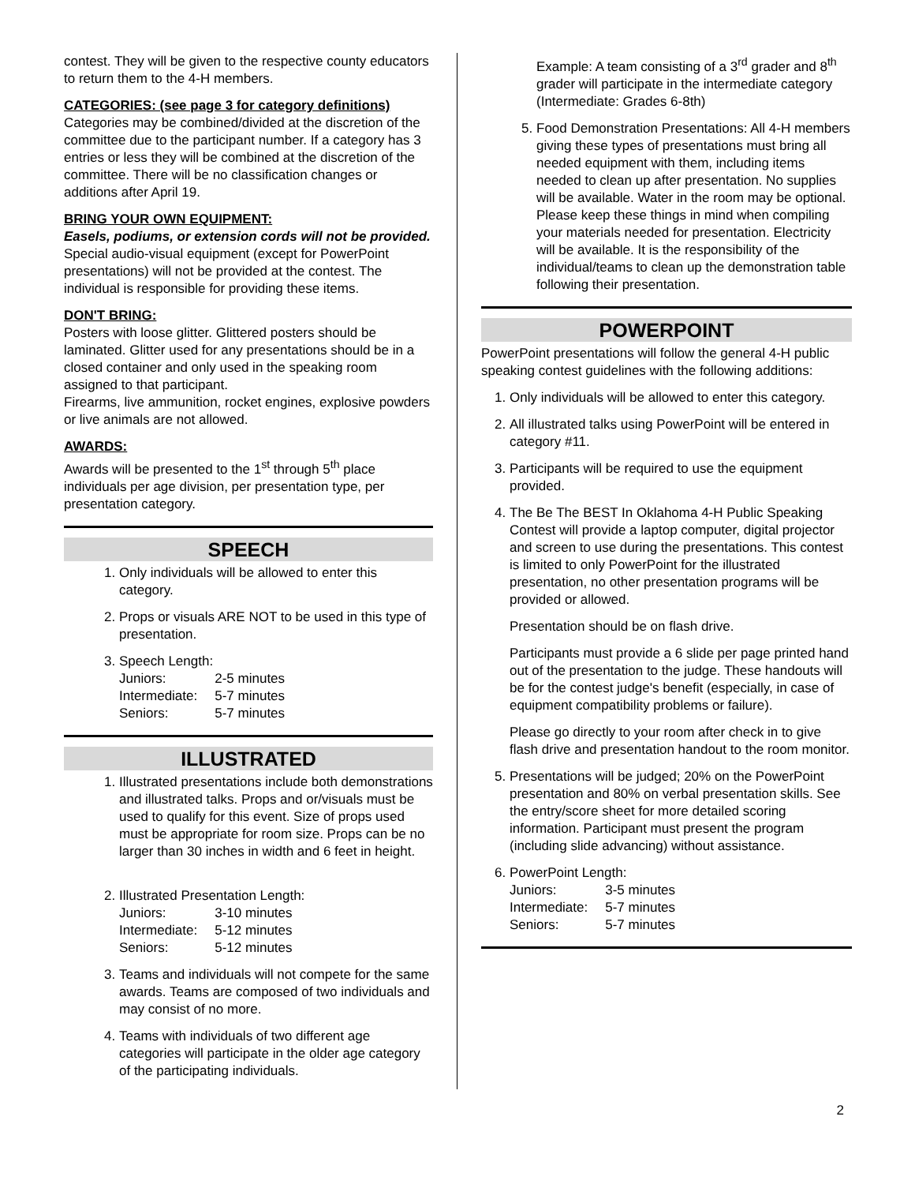contest. They will be given to the respective county educators to return them to the 4-H members.
CATEGORIES: (see page 3 for category definitions)
Categories may be combined/divided at the discretion of the committee due to the participant number. If a category has 3 entries or less they will be combined at the discretion of the committee. There will be no classification changes or additions after April 19.
BRING YOUR OWN EQUIPMENT:
Easels, podiums, or extension cords will not be provided. Special audio-visual equipment (except for PowerPoint presentations) will not be provided at the contest. The individual is responsible for providing these items.
DON'T BRING:
Posters with loose glitter. Glittered posters should be laminated. Glitter used for any presentations should be in a closed container and only used in the speaking room assigned to that participant.
Firearms, live ammunition, rocket engines, explosive powders or live animals are not allowed.
AWARDS:
Awards will be presented to the 1<sup>st</sup> through 5<sup>th</sup> place individuals per age division, per presentation type, per presentation category.
SPEECH
1. Only individuals will be allowed to enter this category.
2. Props or visuals ARE NOT to be used in this type of presentation.
3. Speech Length:
| Juniors: | 2-5 minutes |
| Intermediate: | 5-7 minutes |
| Seniors: | 5-7 minutes |
ILLUSTRATED
1. Illustrated presentations include both demonstrations and illustrated talks. Props and or/visuals must be used to qualify for this event. Size of props used must be appropriate for room size. Props can be no larger than 30 inches in width and 6 feet in height.
2. Illustrated Presentation Length:
| Juniors: | 3-10 minutes |
| Intermediate: | 5-12 minutes |
| Seniors: | 5-12 minutes |
3. Teams and individuals will not compete for the same awards. Teams are composed of two individuals and may consist of no more.
4. Teams with individuals of two different age categories will participate in the older age category of the participating individuals.
Example: A team consisting of a 3<sup>rd</sup> grader and 8<sup>th</sup> grader will participate in the intermediate category (Intermediate: Grades 6-8th)
5. Food Demonstration Presentations: All 4-H members giving these types of presentations must bring all needed equipment with them, including items needed to clean up after presentation. No supplies will be available. Water in the room may be optional. Please keep these things in mind when compiling your materials needed for presentation. Electricity will be available. It is the responsibility of the individual/teams to clean up the demonstration table following their presentation.
POWERPOINT
PowerPoint presentations will follow the general 4-H public speaking contest guidelines with the following additions:
1. Only individuals will be allowed to enter this category.
2. All illustrated talks using PowerPoint will be entered in category #11.
3. Participants will be required to use the equipment provided.
4. The Be The BEST In Oklahoma 4-H Public Speaking Contest will provide a laptop computer, digital projector and screen to use during the presentations. This contest is limited to only PowerPoint for the illustrated presentation, no other presentation programs will be provided or allowed.
Presentation should be on flash drive.
Participants must provide a 6 slide per page printed hand out of the presentation to the judge. These handouts will be for the contest judge's benefit (especially, in case of equipment compatibility problems or failure).
Please go directly to your room after check in to give flash drive and presentation handout to the room monitor.
5. Presentations will be judged; 20% on the PowerPoint presentation and 80% on verbal presentation skills. See the entry/score sheet for more detailed scoring information. Participant must present the program (including slide advancing) without assistance.
6. PowerPoint Length:
| Juniors: | 3-5 minutes |
| Intermediate: | 5-7 minutes |
| Seniors: | 5-7 minutes |
2